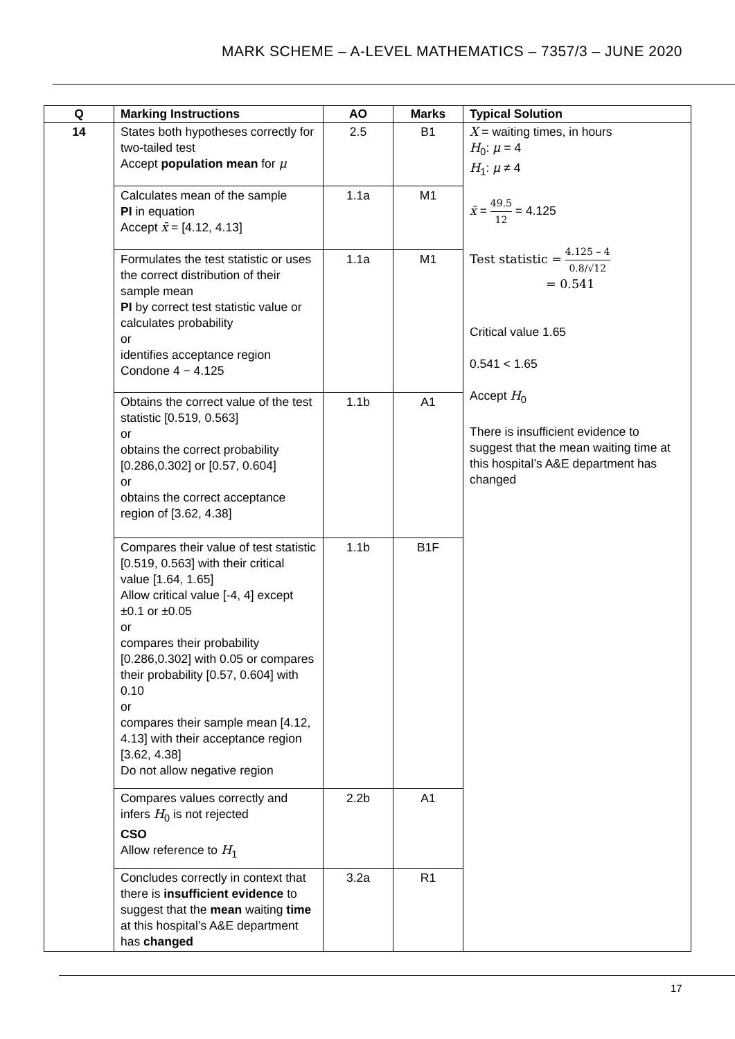MARK SCHEME – A-LEVEL MATHEMATICS – 7357/3 – JUNE 2020
| Q | Marking Instructions | AO | Marks | Typical Solution |
| --- | --- | --- | --- | --- |
| 14 | States both hypotheses correctly for two-tailed test Accept population mean for μ | 2.5 | B1 | X = waiting times, in hours H<sub>0</sub>: μ = 4 H<sub>1</sub>: μ ≠ 4 x̄ = 49.5 12 = 4.125 Test statistic = 4.125 – 4 0.8/√12 = 0.541 Critical value 1.65 0.541 < 1.65 Accept H<sub>0</sub> There is insufficient evidence to suggest that the mean waiting time at this hospital’s A&E department has changed |
| | Calculates mean of the sample PI in equation Accept x̄ = [4.12, 4.13] | 1.1a | M1 | |
| | Formulates the test statistic or uses the correct distribution of their sample mean PI by correct test statistic value or calculates probability or identifies acceptance region Condone 4 − 4.125 | 1.1a | M1 | |
| | Obtains the correct value of the test statistic [0.519, 0.563] or obtains the correct probability [0.286,0.302] or [0.57, 0.604] or obtains the correct acceptance region of [3.62, 4.38] | 1.1b | A1 | |
| | Compares their value of test statistic [0.519, 0.563] with their critical value [1.64, 1.65] Allow critical value [-4, 4] except ±0.1 or ±0.05 or compares their probability [0.286,0.302] with 0.05 or compares their probability [0.57, 0.604] with 0.10 or compares their sample mean [4.12, 4.13] with their acceptance region [3.62, 4.38] Do not allow negative region | 1.1b | B1F | |
| | Compares values correctly and infers H<sub>0</sub> is not rejected CSO Allow reference to H<sub>1</sub> | 2.2b | A1 | |
| | Concludes correctly in context that there is insufficient evidence to suggest that the mean waiting time at this hospital’s A&E department has changed | 3.2a | R1 | |
17